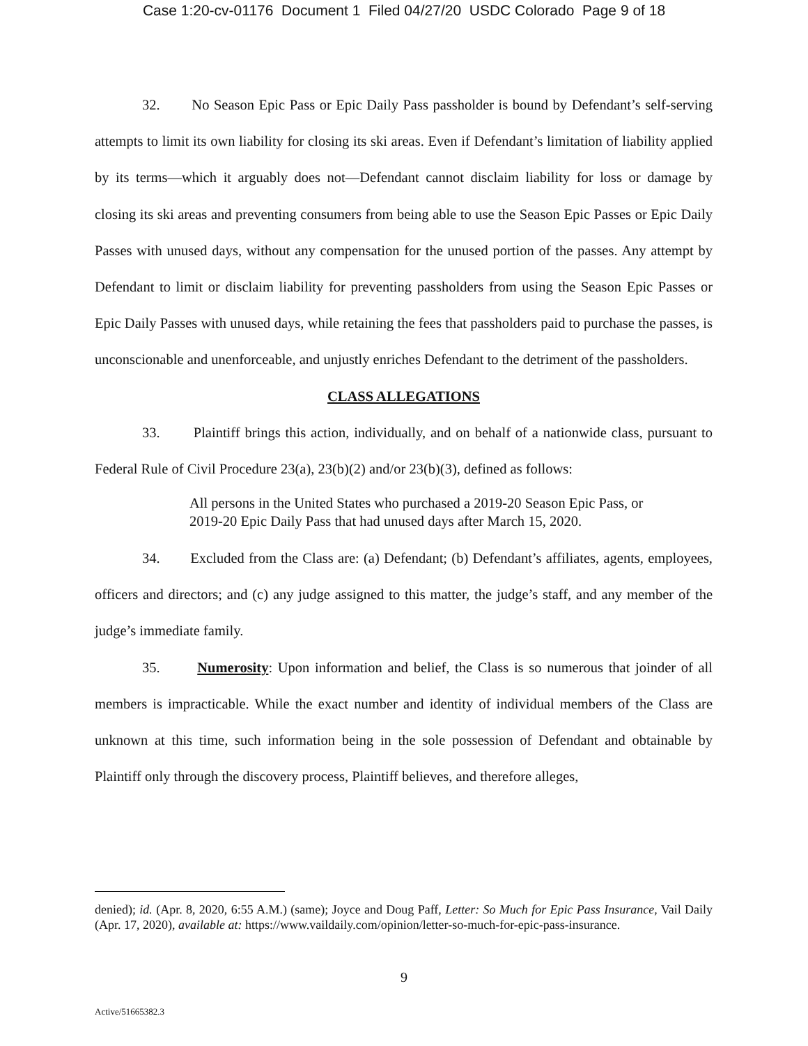Case 1:20-cv-01176 Document 1 Filed 04/27/20 USDC Colorado Page 9 of 18
32. No Season Epic Pass or Epic Daily Pass passholder is bound by Defendant’s self-serving attempts to limit its own liability for closing its ski areas. Even if Defendant’s limitation of liability applied by its terms—which it arguably does not—Defendant cannot disclaim liability for loss or damage by closing its ski areas and preventing consumers from being able to use the Season Epic Passes or Epic Daily Passes with unused days, without any compensation for the unused portion of the passes. Any attempt by Defendant to limit or disclaim liability for preventing passholders from using the Season Epic Passes or Epic Daily Passes with unused days, while retaining the fees that passholders paid to purchase the passes, is unconscionable and unenforceable, and unjustly enriches Defendant to the detriment of the passholders.
CLASS ALLEGATIONS
33. Plaintiff brings this action, individually, and on behalf of a nationwide class, pursuant to Federal Rule of Civil Procedure 23(a), 23(b)(2) and/or 23(b)(3), defined as follows:
All persons in the United States who purchased a 2019-20 Season Epic Pass, or 2019-20 Epic Daily Pass that had unused days after March 15, 2020.
34. Excluded from the Class are: (a) Defendant; (b) Defendant’s affiliates, agents, employees, officers and directors; and (c) any judge assigned to this matter, the judge’s staff, and any member of the judge’s immediate family.
35. Numerosity: Upon information and belief, the Class is so numerous that joinder of all members is impracticable. While the exact number and identity of individual members of the Class are unknown at this time, such information being in the sole possession of Defendant and obtainable by Plaintiff only through the discovery process, Plaintiff believes, and therefore alleges,
denied); id. (Apr. 8, 2020, 6:55 A.M.) (same); Joyce and Doug Paff, Letter: So Much for Epic Pass Insurance, Vail Daily (Apr. 17, 2020), available at: https://www.vaildaily.com/opinion/letter-so-much-for-epic-pass-insurance.
9
Active/51665382.3